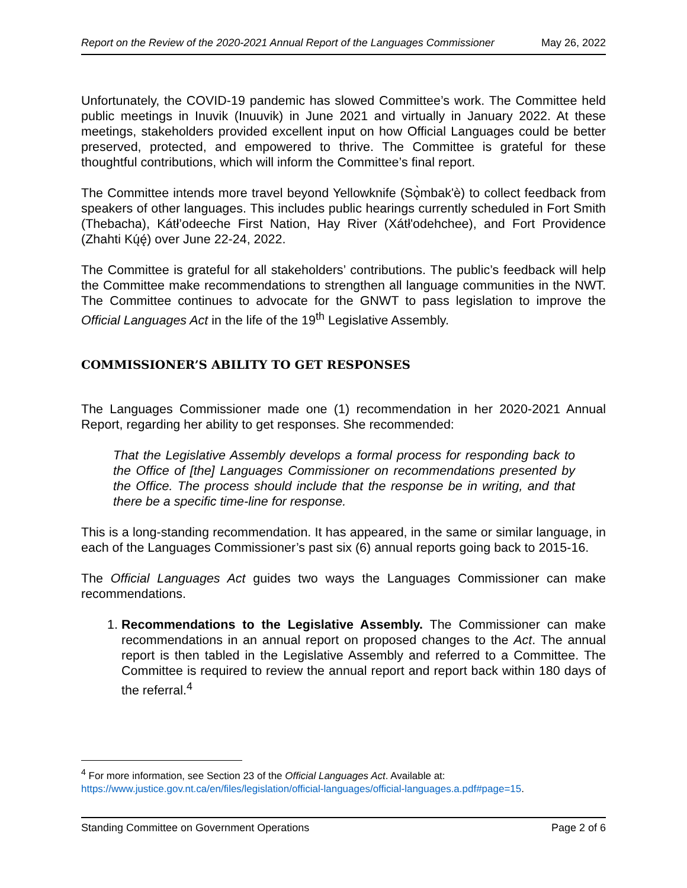Report on the Review of the 2020-2021 Annual Report of the Languages Commissioner May 26, 2022
Unfortunately, the COVID-19 pandemic has slowed Committee’s work. The Committee held public meetings in Inuvik (Inuuvik) in June 2021 and virtually in January 2022. At these meetings, stakeholders provided excellent input on how Official Languages could be better preserved, protected, and empowered to thrive. The Committee is grateful for these thoughtful contributions, which will inform the Committee’s final report.
The Committee intends more travel beyond Yellowknife (Sǫ̀mbak'è) to collect feedback from speakers of other languages. This includes public hearings currently scheduled in Fort Smith (Thebacha), Kátł’odeeche First Nation, Hay River (Xátł'odehchee), and Fort Providence (Zhahti Kų́ę́) over June 22-24, 2022.
The Committee is grateful for all stakeholders’ contributions. The public’s feedback will help the Committee make recommendations to strengthen all language communities in the NWT. The Committee continues to advocate for the GNWT to pass legislation to improve the Official Languages Act in the life of the 19<sup>th</sup> Legislative Assembly.
COMMISSIONER’S ABILITY TO GET RESPONSES
The Languages Commissioner made one (1) recommendation in her 2020-2021 Annual Report, regarding her ability to get responses. She recommended:
That the Legislative Assembly develops a formal process for responding back to the Office of [the] Languages Commissioner on recommendations presented by the Office. The process should include that the response be in writing, and that there be a specific time-line for response.
This is a long-standing recommendation. It has appeared, in the same or similar language, in each of the Languages Commissioner’s past six (6) annual reports going back to 2015-16.
The Official Languages Act guides two ways the Languages Commissioner can make recommendations.
1. Recommendations to the Legislative Assembly. The Commissioner can make recommendations in an annual report on proposed changes to the Act. The annual report is then tabled in the Legislative Assembly and referred to a Committee. The Committee is required to review the annual report and report back within 180 days of the referral.<sup>4</sup>
<sup>4</sup> For more information, see Section 23 of the Official Languages Act. Available at:
https://www.justice.gov.nt.ca/en/files/legislation/official-languages/official-languages.a.pdf#page=15.
Standing Committee on Government Operations Page 2 of 6